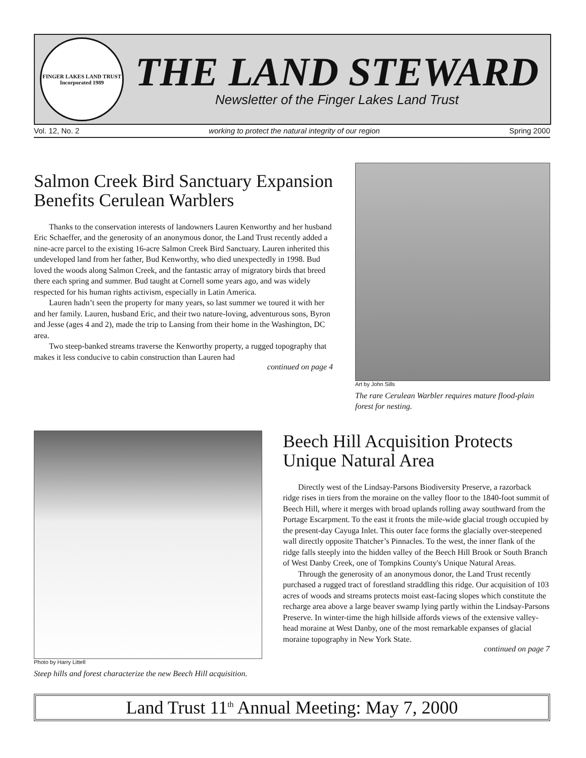FINGER LAKES LAND TRUST
Incorporated 1989
THE LAND STEWARD
Newsletter of the Finger Lakes Land Trust
Vol. 12, No. 2 working to protect the natural integrity of our region Spring 2000
Salmon Creek Bird Sanctuary Expansion Benefits Cerulean Warblers
Thanks to the conservation interests of landowners Lauren Kenworthy and her husband Eric Schaeffer, and the generosity of an anonymous donor, the Land Trust recently added a nine-acre parcel to the existing 16-acre Salmon Creek Bird Sanctuary. Lauren inherited this undeveloped land from her father, Bud Kenworthy, who died unexpectedly in 1998. Bud loved the woods along Salmon Creek, and the fantastic array of migratory birds that breed there each spring and summer. Bud taught at Cornell some years ago, and was widely respected for his human rights activism, especially in Latin America.
Lauren hadn’t seen the property for many years, so last summer we toured it with her and her family. Lauren, husband Eric, and their two nature-loving, adventurous sons, Byron and Jesse (ages 4 and 2), made the trip to Lansing from their home in the Washington, DC area.
Two steep-banked streams traverse the Kenworthy property, a rugged topography that makes it less conducive to cabin construction than Lauren had
continued on page 4
Art by John Sills
The rare Cerulean Warbler requires mature flood-plain forest for nesting.
Photo by Harry Littell
Steep hills and forest characterize the new Beech Hill acquisition.
Beech Hill Acquisition Protects Unique Natural Area
Directly west of the Lindsay-Parsons Biodiversity Preserve, a razorback ridge rises in tiers from the moraine on the valley floor to the 1840-foot summit of Beech Hill, where it merges with broad uplands rolling away southward from the Portage Escarpment. To the east it fronts the mile-wide glacial trough occupied by the present-day Cayuga Inlet. This outer face forms the glacially over-steepened wall directly opposite Thatcher’s Pinnacles. To the west, the inner flank of the ridge falls steeply into the hidden valley of the Beech Hill Brook or South Branch of West Danby Creek, one of Tompkins County's Unique Natural Areas.
Through the generosity of an anonymous donor, the Land Trust recently purchased a rugged tract of forestland straddling this ridge. Our acquisition of 103 acres of woods and streams protects moist east-facing slopes which constitute the recharge area above a large beaver swamp lying partly within the Lindsay-Parsons Preserve. In winter-time the high hillside affords views of the extensive valley-head moraine at West Danby, one of the most remarkable expanses of glacial moraine topography in New York State.
continued on page 7
Land Trust 11<sup>th</sup> Annual Meeting: May 7, 2000